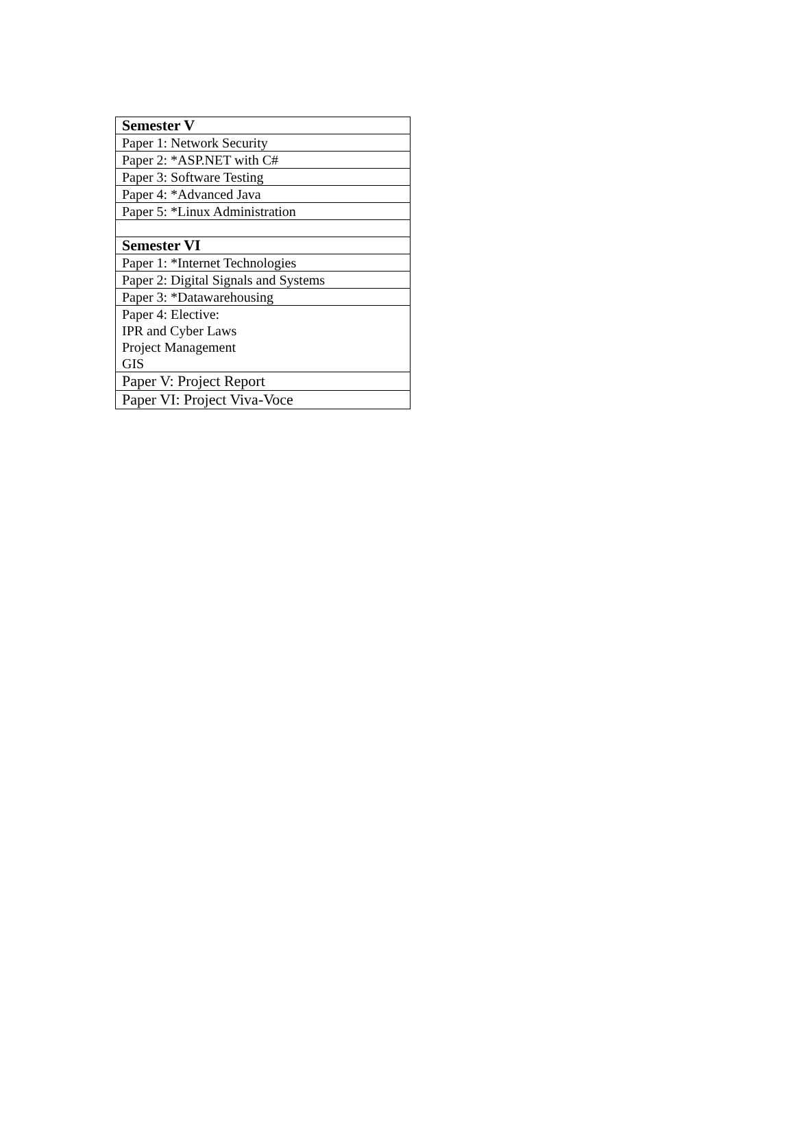| Semester V |
| Paper 1: Network Security |
| Paper 2: *ASP.NET with C# |
| Paper 3: Software Testing |
| Paper 4: *Advanced Java |
| Paper 5: *Linux Administration |
| Semester VI |
| Paper 1: *Internet Technologies |
| Paper 2: Digital Signals and Systems |
| Paper 3: *Datawarehousing |
| Paper 4: Elective: IPR and Cyber Laws Project Management GIS |
| Paper V: Project Report |
| Paper VI: Project Viva-Voce |